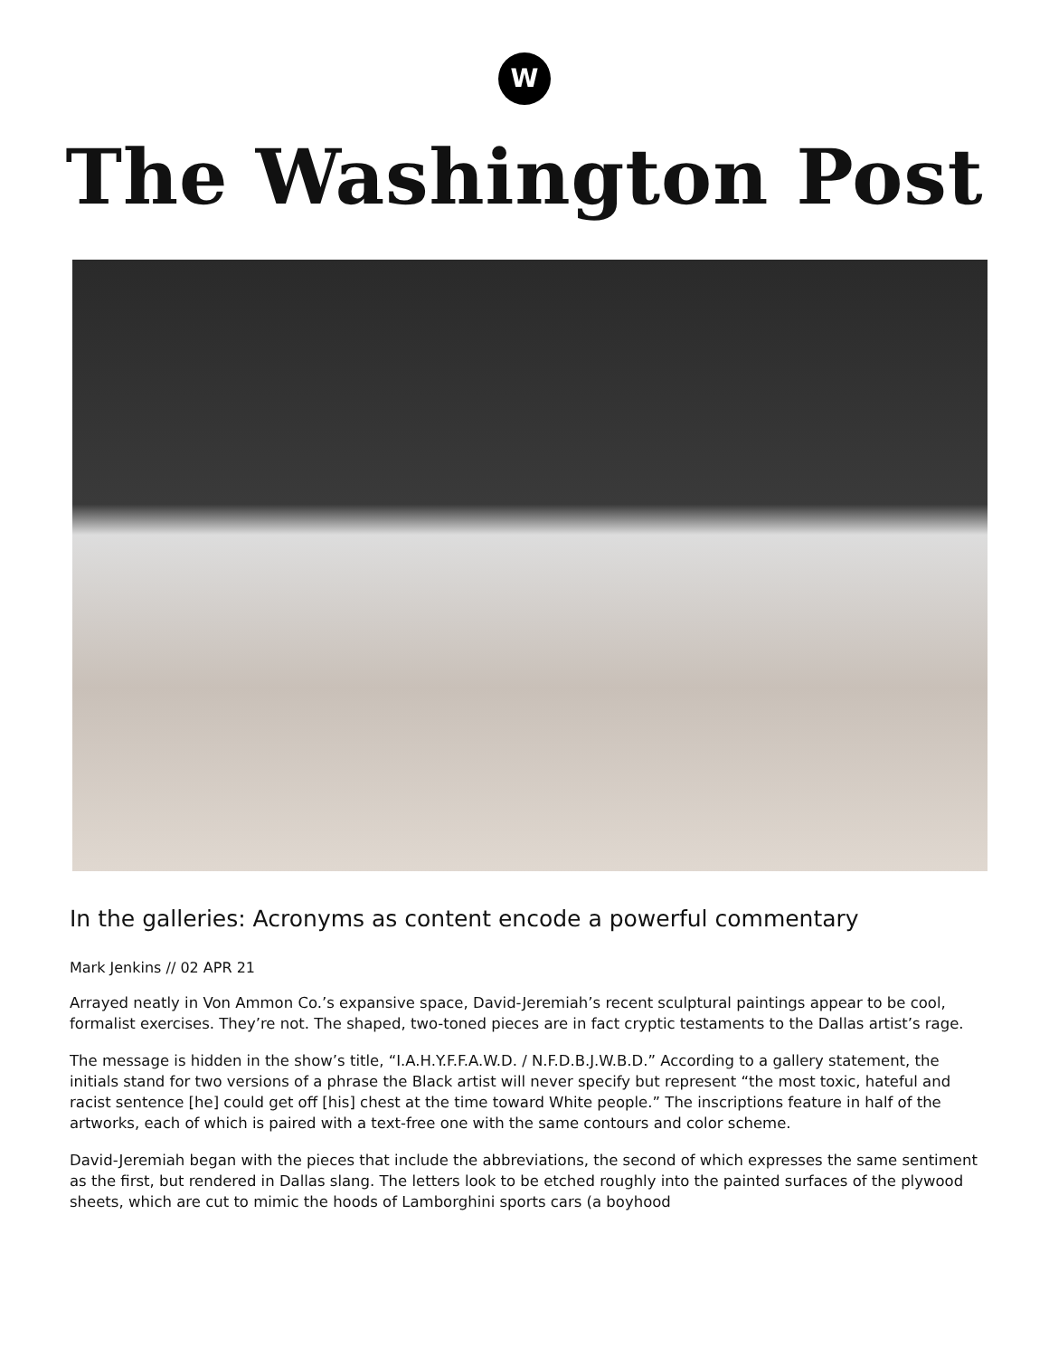W
The Washington Post
In the galleries: Acronyms as content encode a powerful commentary
Mark Jenkins // 02 APR 21
Arrayed neatly in Von Ammon Co.’s expansive space, David-Jeremiah’s recent sculptural paintings appear to be cool, formalist exercises. They’re not. The shaped, two-toned pieces are in fact cryptic testaments to the Dallas artist’s rage.
The message is hidden in the show’s title, “I.A.H.Y.F.F.A.W.D. / N.F.D.B.J.W.B.D.” According to a gallery statement, the initials stand for two versions of a phrase the Black artist will never specify but represent “the most toxic, hateful and racist sentence [he] could get off [his] chest at the time toward White people.” The inscriptions feature in half of the artworks, each of which is paired with a text-free one with the same contours and color scheme.
David-Jeremiah began with the pieces that include the abbreviations, the second of which expresses the same sentiment as the first, but rendered in Dallas slang. The letters look to be etched roughly into the painted surfaces of the plywood sheets, which are cut to mimic the hoods of Lamborghini sports cars (a boyhood